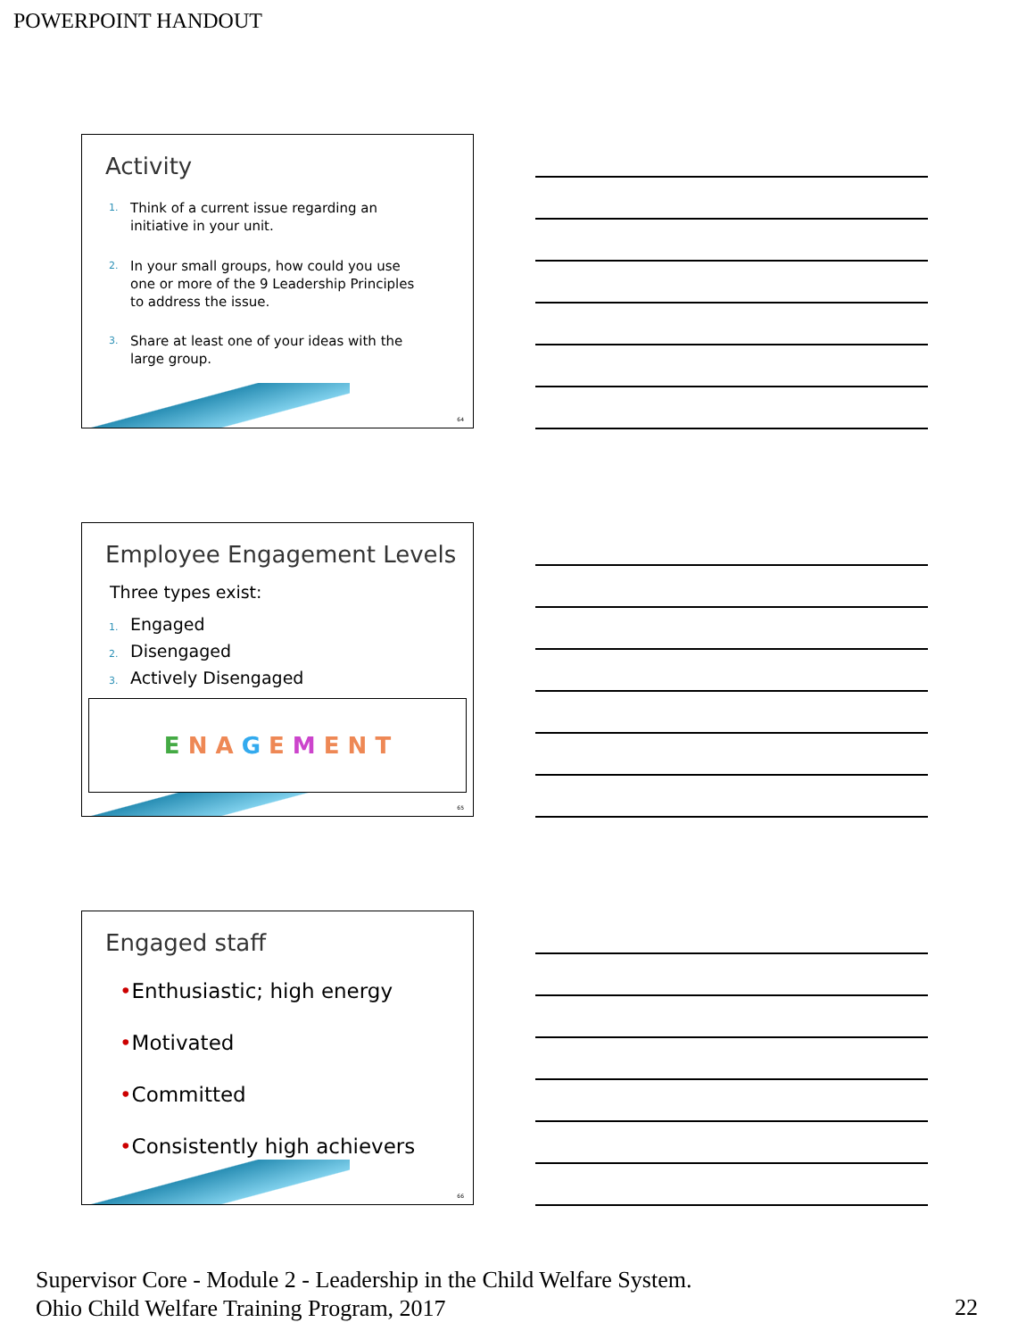POWERPOINT HANDOUT
Activity
1. Think of a current issue regarding an
initiative in your unit.
2. In your small groups, how could you use
one or more of the 9 Leadership Principles
to address the issue.
3. Share at least one of your ideas with the
large group.
64
Employee Engagement Levels
Three types exist:
1. Engaged
2. Disengaged
3. Actively Disengaged
E N A G E M E N T
65
Engaged staff
•Enthusiastic; high energy
•Motivated
•Committed
•Consistently high achievers
66
Supervisor Core - Module 2 - Leadership in the Child Welfare System.
Ohio Child Welfare Training Program, 2017
22